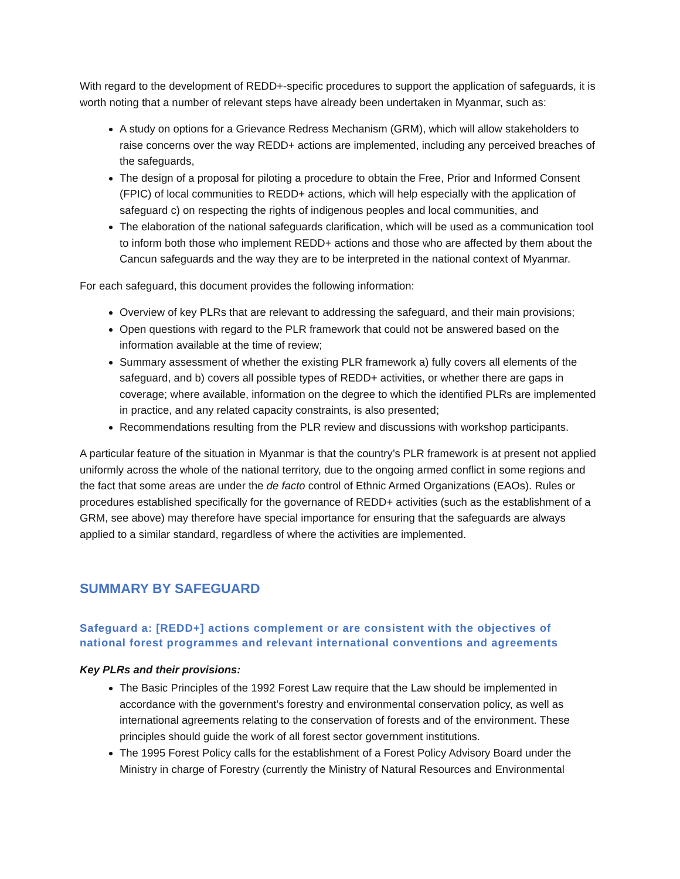With regard to the development of REDD+-specific procedures to support the application of safeguards, it is worth noting that a number of relevant steps have already been undertaken in Myanmar, such as:
A study on options for a Grievance Redress Mechanism (GRM), which will allow stakeholders to raise concerns over the way REDD+ actions are implemented, including any perceived breaches of the safeguards,
The design of a proposal for piloting a procedure to obtain the Free, Prior and Informed Consent (FPIC) of local communities to REDD+ actions, which will help especially with the application of safeguard c) on respecting the rights of indigenous peoples and local communities, and
The elaboration of the national safeguards clarification, which will be used as a communication tool to inform both those who implement REDD+ actions and those who are affected by them about the Cancun safeguards and the way they are to be interpreted in the national context of Myanmar.
For each safeguard, this document provides the following information:
Overview of key PLRs that are relevant to addressing the safeguard, and their main provisions;
Open questions with regard to the PLR framework that could not be answered based on the information available at the time of review;
Summary assessment of whether the existing PLR framework a) fully covers all elements of the safeguard, and b) covers all possible types of REDD+ activities, or whether there are gaps in coverage; where available, information on the degree to which the identified PLRs are implemented in practice, and any related capacity constraints, is also presented;
Recommendations resulting from the PLR review and discussions with workshop participants.
A particular feature of the situation in Myanmar is that the country’s PLR framework is at present not applied uniformly across the whole of the national territory, due to the ongoing armed conflict in some regions and the fact that some areas are under the de facto control of Ethnic Armed Organizations (EAOs). Rules or procedures established specifically for the governance of REDD+ activities (such as the establishment of a GRM, see above) may therefore have special importance for ensuring that the safeguards are always applied to a similar standard, regardless of where the activities are implemented.
SUMMARY BY SAFEGUARD
Safeguard a: [REDD+] actions complement or are consistent with the objectives of national forest programmes and relevant international conventions and agreements
Key PLRs and their provisions:
The Basic Principles of the 1992 Forest Law require that the Law should be implemented in accordance with the government’s forestry and environmental conservation policy, as well as international agreements relating to the conservation of forests and of the environment. These principles should guide the work of all forest sector government institutions.
The 1995 Forest Policy calls for the establishment of a Forest Policy Advisory Board under the Ministry in charge of Forestry (currently the Ministry of Natural Resources and Environmental